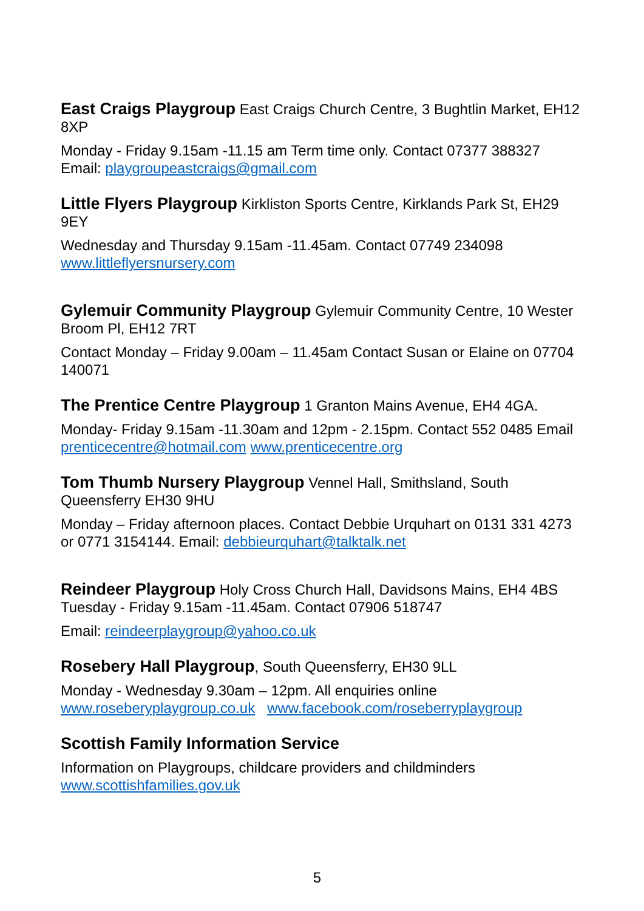East Craigs Playgroup East Craigs Church Centre, 3 Bughtlin Market, EH12 8XP
Monday - Friday 9.15am -11.15 am Term time only. Contact 07377 388327 Email: playgroupeastcraigs@gmail.com
Little Flyers Playgroup Kirkliston Sports Centre, Kirklands Park St, EH29 9EY
Wednesday and Thursday 9.15am -11.45am. Contact 07749 234098 www.littleflyersnursery.com
Gylemuir Community Playgroup Gylemuir Community Centre, 10 Wester Broom Pl, EH12 7RT
Contact Monday – Friday 9.00am – 11.45am Contact Susan or Elaine on 07704 140071
The Prentice Centre Playgroup 1 Granton Mains Avenue, EH4 4GA.
Monday- Friday 9.15am -11.30am and 12pm - 2.15pm. Contact 552 0485 Email prenticecentre@hotmail.com www.prenticecentre.org
Tom Thumb Nursery Playgroup Vennel Hall, Smithsland, South Queensferry EH30 9HU
Monday – Friday afternoon places. Contact Debbie Urquhart on 0131 331 4273 or 0771 3154144. Email: debbieurquhart@talktalk.net
Reindeer Playgroup Holy Cross Church Hall, Davidsons Mains, EH4 4BS Tuesday - Friday 9.15am -11.45am. Contact 07906 518747
Email: reindeerplaygroup@yahoo.co.uk
Rosebery Hall Playgroup, South Queensferry, EH30 9LL
Monday - Wednesday 9.30am – 12pm. All enquiries online www.roseberyplaygroup.co.uk www.facebook.com/roseberryplaygroup
Scottish Family Information Service
Information on Playgroups, childcare providers and childminders www.scottishfamilies.gov.uk
5